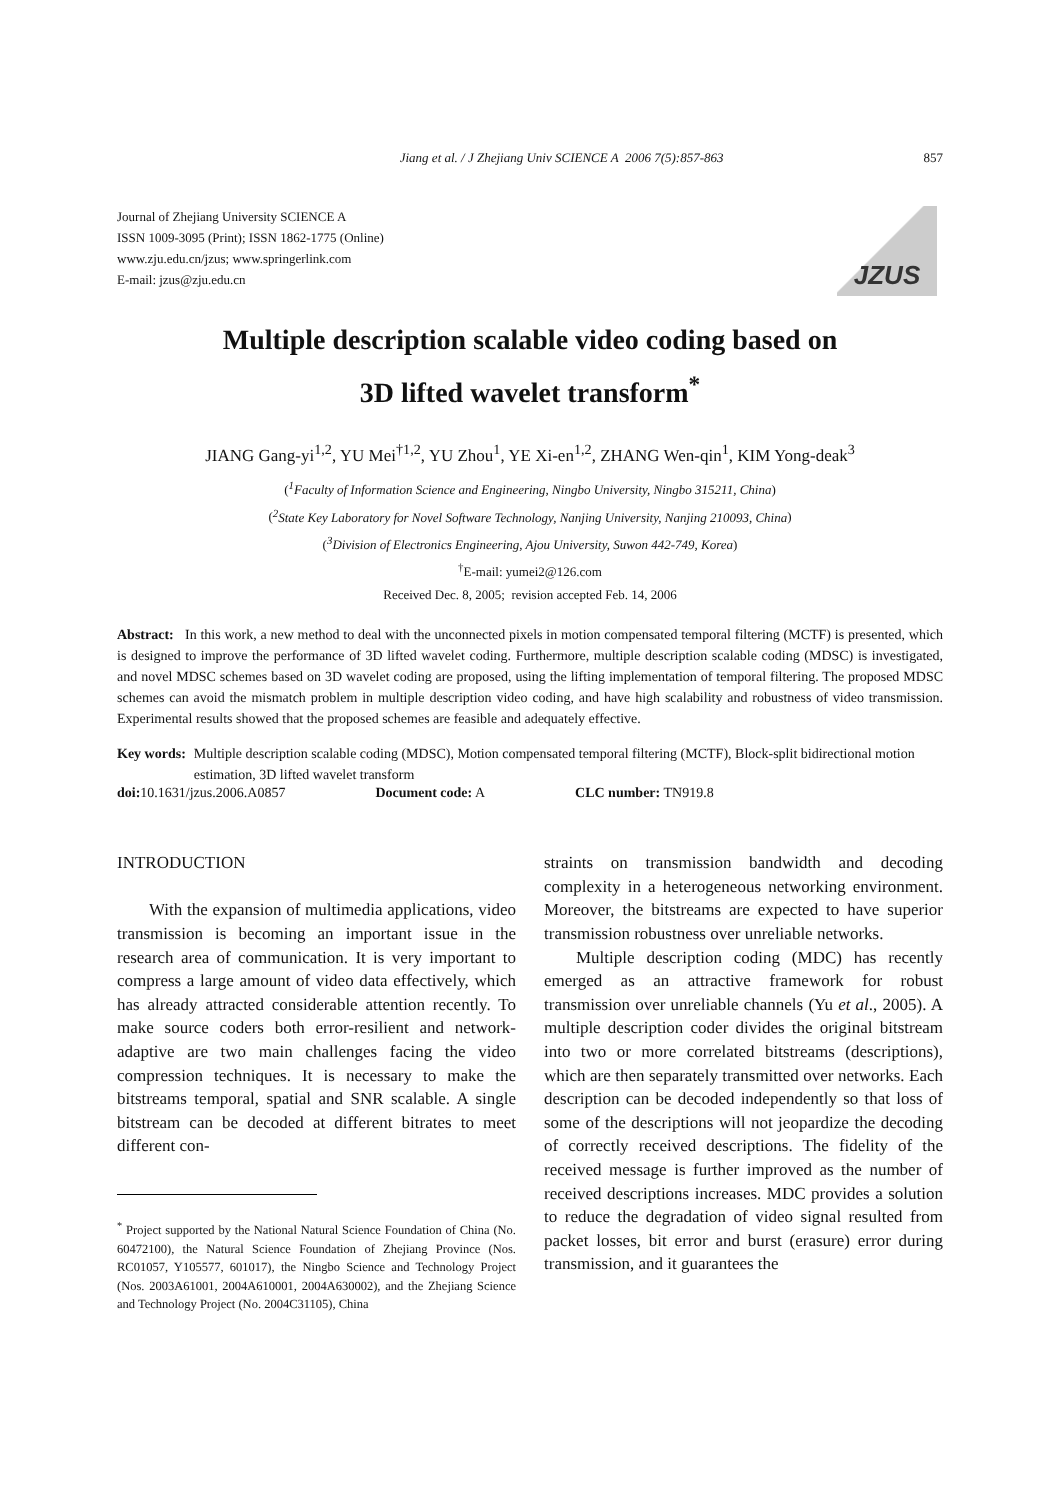Jiang et al. / J Zhejiang Univ SCIENCE A 2006 7(5):857-863 857
Journal of Zhejiang University SCIENCE A
ISSN 1009-3095 (Print); ISSN 1862-1775 (Online)
www.zju.edu.cn/jzus; www.springerlink.com
E-mail: jzus@zju.edu.cn
JZUS
Multiple description scalable video coding based on
3D lifted wavelet transform<sup>*</sup>
JIANG Gang-yi<sup>1,2</sup>, YU Mei<sup>†1,2</sup>, YU Zhou<sup>1</sup>, YE Xi-en<sup>1,2</sup>, ZHANG Wen-qin<sup>1</sup>, KIM Yong-deak<sup>3</sup>
(<sup>1</sup>Faculty of Information Science and Engineering, Ningbo University, Ningbo 315211, China)
(<sup>2</sup>State Key Laboratory for Novel Software Technology, Nanjing University, Nanjing 210093, China)
(<sup>3</sup>Division of Electronics Engineering, Ajou University, Suwon 442-749, Korea)
<sup>†</sup> E-mail: yumei2@126.com
Received Dec. 8, 2005; revision accepted Feb. 14, 2006
Abstract: In this work, a new method to deal with the unconnected pixels in motion compensated temporal filtering (MCTF) is presented, which is designed to improve the performance of 3D lifted wavelet coding. Furthermore, multiple description scalable coding (MDSC) is investigated, and novel MDSC schemes based on 3D wavelet coding are proposed, using the lifting implementation of temporal filtering. The proposed MDSC schemes can avoid the mismatch problem in multiple description video coding, and have high scalability and robustness of video transmission. Experimental results showed that the proposed schemes are feasible and adequately effective.
Key words: Multiple description scalable coding (MDSC), Motion compensated temporal filtering (MCTF), Block-split bidirectional motion estimation, 3D lifted wavelet transform
doi: 10.1631/jzus.2006.A0857 Document code: A CLC number: TN919.8
INTRODUCTION
With the expansion of multimedia applications, video transmission is becoming an important issue in the research area of communication. It is very important to compress a large amount of video data effectively, which has already attracted considerable attention recently. To make source coders both error-resilient and network-adaptive are two main challenges facing the video compression techniques. It is necessary to make the bitstreams temporal, spatial and SNR scalable. A single bitstream can be decoded at different bitrates to meet different con-
<sup>*</sup> Project supported by the National Natural Science Foundation of China (No. 60472100), the Natural Science Foundation of Zhejiang Province (Nos. RC01057, Y105577, 601017), the Ningbo Science and Technology Project (Nos. 2003A61001, 2004A610001, 2004A630002), and the Zhejiang Science and Technology Project (No. 2004C31105), China
straints on transmission bandwidth and decoding complexity in a heterogeneous networking environment. Moreover, the bitstreams are expected to have superior transmission robustness over unreliable networks.
Multiple description coding (MDC) has recently emerged as an attractive framework for robust transmission over unreliable channels (Yu et al., 2005). A multiple description coder divides the original bitstream into two or more correlated bitstreams (descriptions), which are then separately transmitted over networks. Each description can be decoded independently so that loss of some of the descriptions will not jeopardize the decoding of correctly received descriptions. The fidelity of the received message is further improved as the number of received descriptions increases. MDC provides a solution to reduce the degradation of video signal resulted from packet losses, bit error and burst (erasure) error during transmission, and it guarantees the